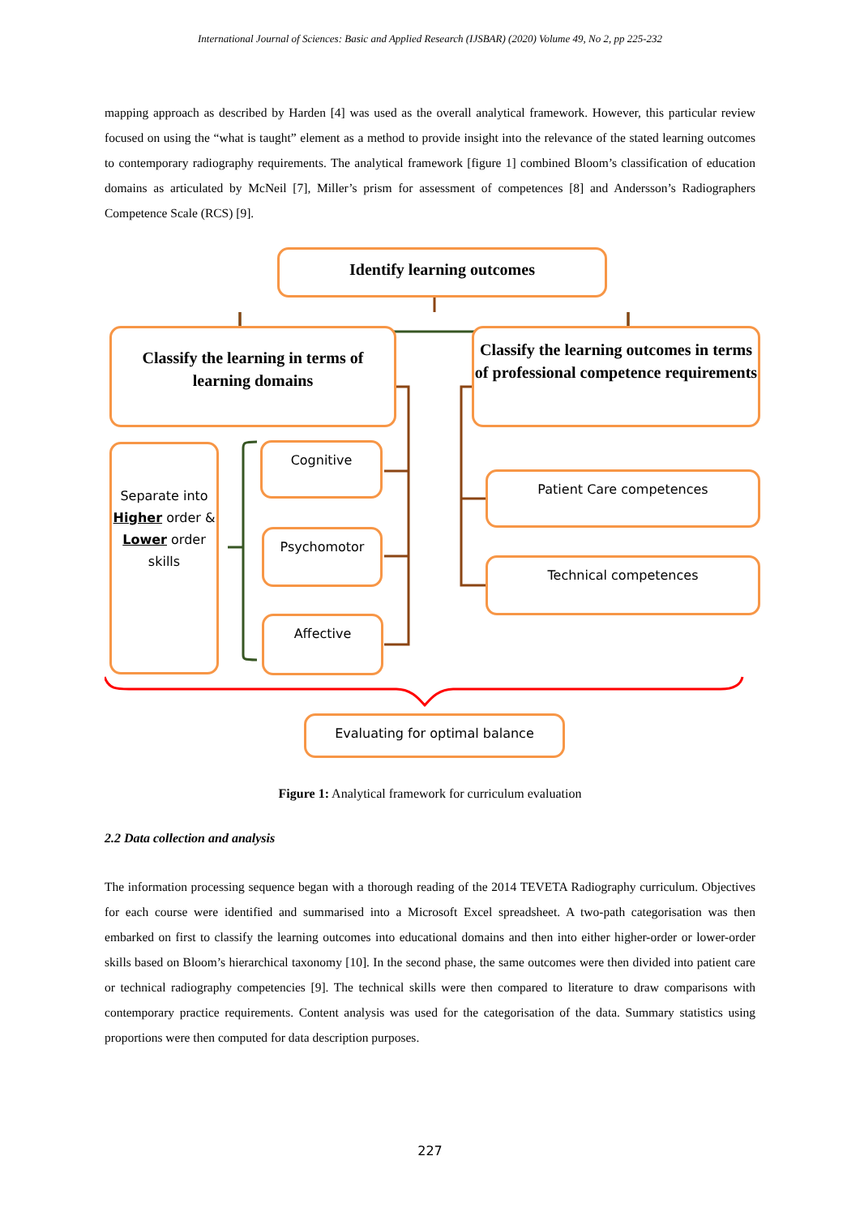International Journal of Sciences: Basic and Applied Research (IJSBAR) (2020) Volume 49, No 2, pp 225-232
mapping approach as described by Harden [4] was used as the overall analytical framework. However, this particular review focused on using the “what is taught” element as a method to provide insight into the relevance of the stated learning outcomes to contemporary radiography requirements. The analytical framework [figure 1] combined Bloom’s classification of education domains as articulated by McNeil [7], Miller’s prism for assessment of competences [8] and Andersson’s Radiographers Competence Scale (RCS) [9].
Identify learning outcomes
Classify the learning in terms of learning domains
Classify the learning outcomes in terms of professional competence requirements
Separate into Higher order & Lower order skills
Cognitive
Psychomotor
Affective
Patient Care competences
Technical competences
Evaluating for optimal balance
Figure 1: Analytical framework for curriculum evaluation
2.2 Data collection and analysis
The information processing sequence began with a thorough reading of the 2014 TEVETA Radiography curriculum. Objectives for each course were identified and summarised into a Microsoft Excel spreadsheet. A two-path categorisation was then embarked on first to classify the learning outcomes into educational domains and then into either higher-order or lower-order skills based on Bloom’s hierarchical taxonomy [10]. In the second phase, the same outcomes were then divided into patient care or technical radiography competencies [9]. The technical skills were then compared to literature to draw comparisons with contemporary practice requirements. Content analysis was used for the categorisation of the data. Summary statistics using proportions were then computed for data description purposes.
227